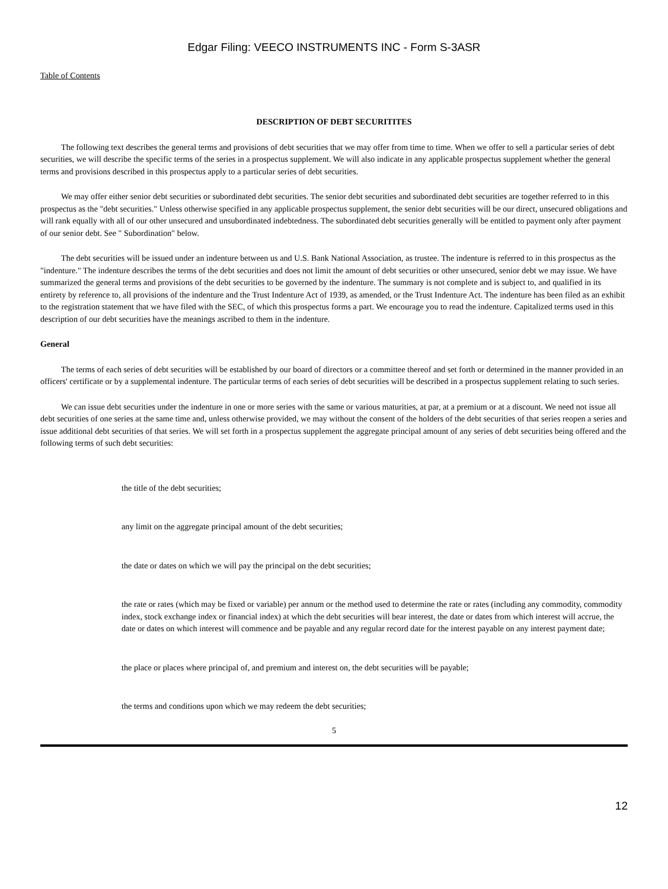Edgar Filing: VEECO INSTRUMENTS INC - Form S-3ASR
Table of Contents
DESCRIPTION OF DEBT SECURITITES
The following text describes the general terms and provisions of debt securities that we may offer from time to time. When we offer to sell a particular series of debt securities, we will describe the specific terms of the series in a prospectus supplement. We will also indicate in any applicable prospectus supplement whether the general terms and provisions described in this prospectus apply to a particular series of debt securities.
We may offer either senior debt securities or subordinated debt securities. The senior debt securities and subordinated debt securities are together referred to in this prospectus as the "debt securities." Unless otherwise specified in any applicable prospectus supplement, the senior debt securities will be our direct, unsecured obligations and will rank equally with all of our other unsecured and unsubordinated indebtedness. The subordinated debt securities generally will be entitled to payment only after payment of our senior debt. See " Subordination" below.
The debt securities will be issued under an indenture between us and U.S. Bank National Association, as trustee. The indenture is referred to in this prospectus as the "indenture." The indenture describes the terms of the debt securities and does not limit the amount of debt securities or other unsecured, senior debt we may issue. We have summarized the general terms and provisions of the debt securities to be governed by the indenture. The summary is not complete and is subject to, and qualified in its entirety by reference to, all provisions of the indenture and the Trust Indenture Act of 1939, as amended, or the Trust Indenture Act. The indenture has been filed as an exhibit to the registration statement that we have filed with the SEC, of which this prospectus forms a part. We encourage you to read the indenture. Capitalized terms used in this description of our debt securities have the meanings ascribed to them in the indenture.
General
The terms of each series of debt securities will be established by our board of directors or a committee thereof and set forth or determined in the manner provided in an officers' certificate or by a supplemental indenture. The particular terms of each series of debt securities will be described in a prospectus supplement relating to such series.
We can issue debt securities under the indenture in one or more series with the same or various maturities, at par, at a premium or at a discount. We need not issue all debt securities of one series at the same time and, unless otherwise provided, we may without the consent of the holders of the debt securities of that series reopen a series and issue additional debt securities of that series. We will set forth in a prospectus supplement the aggregate principal amount of any series of debt securities being offered and the following terms of such debt securities:
the title of the debt securities;
any limit on the aggregate principal amount of the debt securities;
the date or dates on which we will pay the principal on the debt securities;
the rate or rates (which may be fixed or variable) per annum or the method used to determine the rate or rates (including any commodity, commodity index, stock exchange index or financial index) at which the debt securities will bear interest, the date or dates from which interest will accrue, the date or dates on which interest will commence and be payable and any regular record date for the interest payable on any interest payment date;
the place or places where principal of, and premium and interest on, the debt securities will be payable;
the terms and conditions upon which we may redeem the debt securities;
5
12